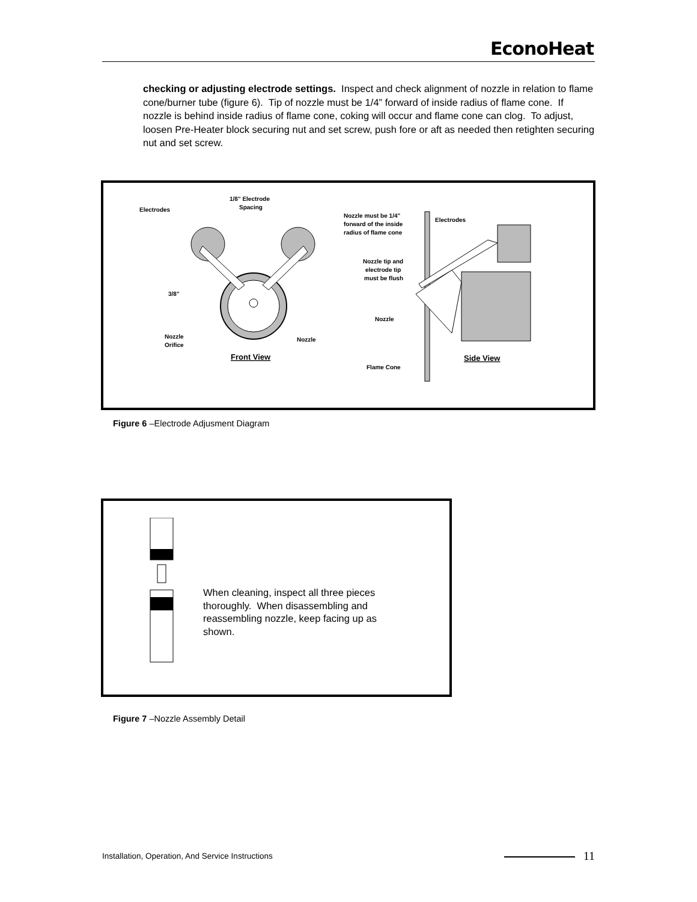EconoHeat
checking or adjusting electrode settings. Inspect and check alignment of nozzle in relation to flame cone/burner tube (figure 6). Tip of nozzle must be 1/4” forward of inside radius of flame cone. If nozzle is behind inside radius of flame cone, coking will occur and flame cone can clog. To adjust, loosen Pre-Heater block securing nut and set screw, push fore or aft as needed then retighten securing nut and set screw.
1/8" Electrode
Spacing
Electrodes
3/8"
Nozzle
Orifice
Nozzle
Front View
Nozzle must be 1/4"
forward of the inside
radius of flame cone
Electrodes
Nozzle tip and
electrode tip
must be flush
Nozzle
Flame Cone
Side View
Figure 6 –Electrode Adjusment Diagram
When cleaning, inspect all three pieces thoroughly. When disassembling and reassembling nozzle, keep facing up as shown.
Figure 7 –Nozzle Assembly Detail
Installation, Operation, And Service Instructions 11